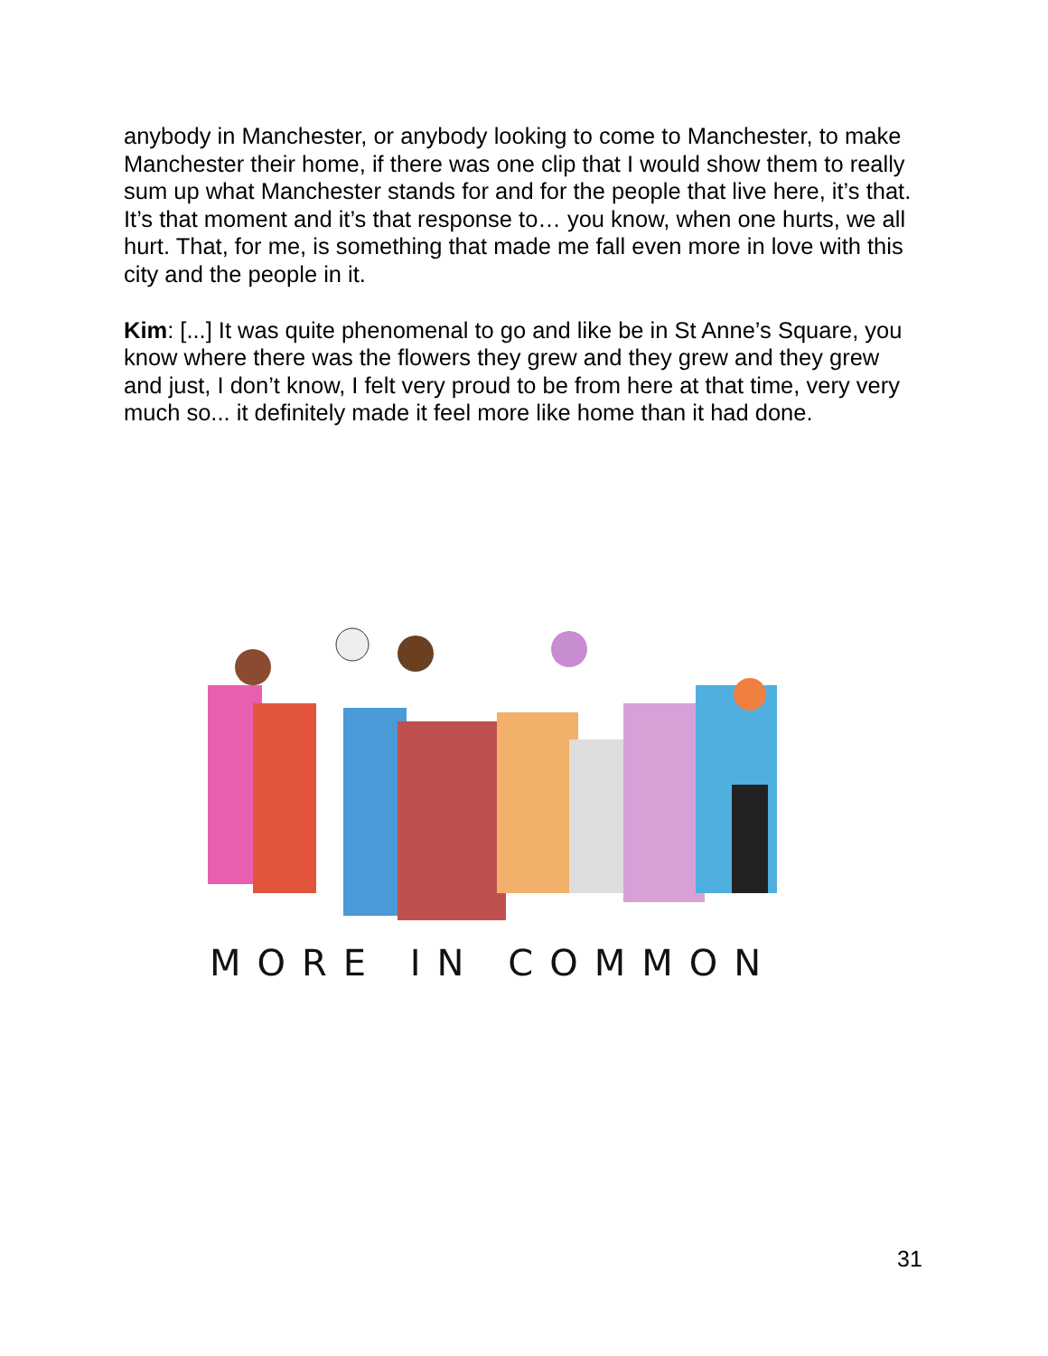anybody in Manchester, or anybody looking to come to Manchester, to make Manchester their home, if there was one clip that I would show them to really sum up what Manchester stands for and for the people that live here, it’s that. It’s that moment and it’s that response to… you know, when one hurts, we all hurt. That, for me, is something that made me fall even more in love with this city and the people in it.
Kim: [...] It was quite phenomenal to go and like be in St Anne’s Square, you know where there was the flowers they grew and they grew and they grew and just, I don’t know, I felt very proud to be from here at that time, very very much so... it definitely made it feel more like home than it had done.
MORE IN COMMON
31